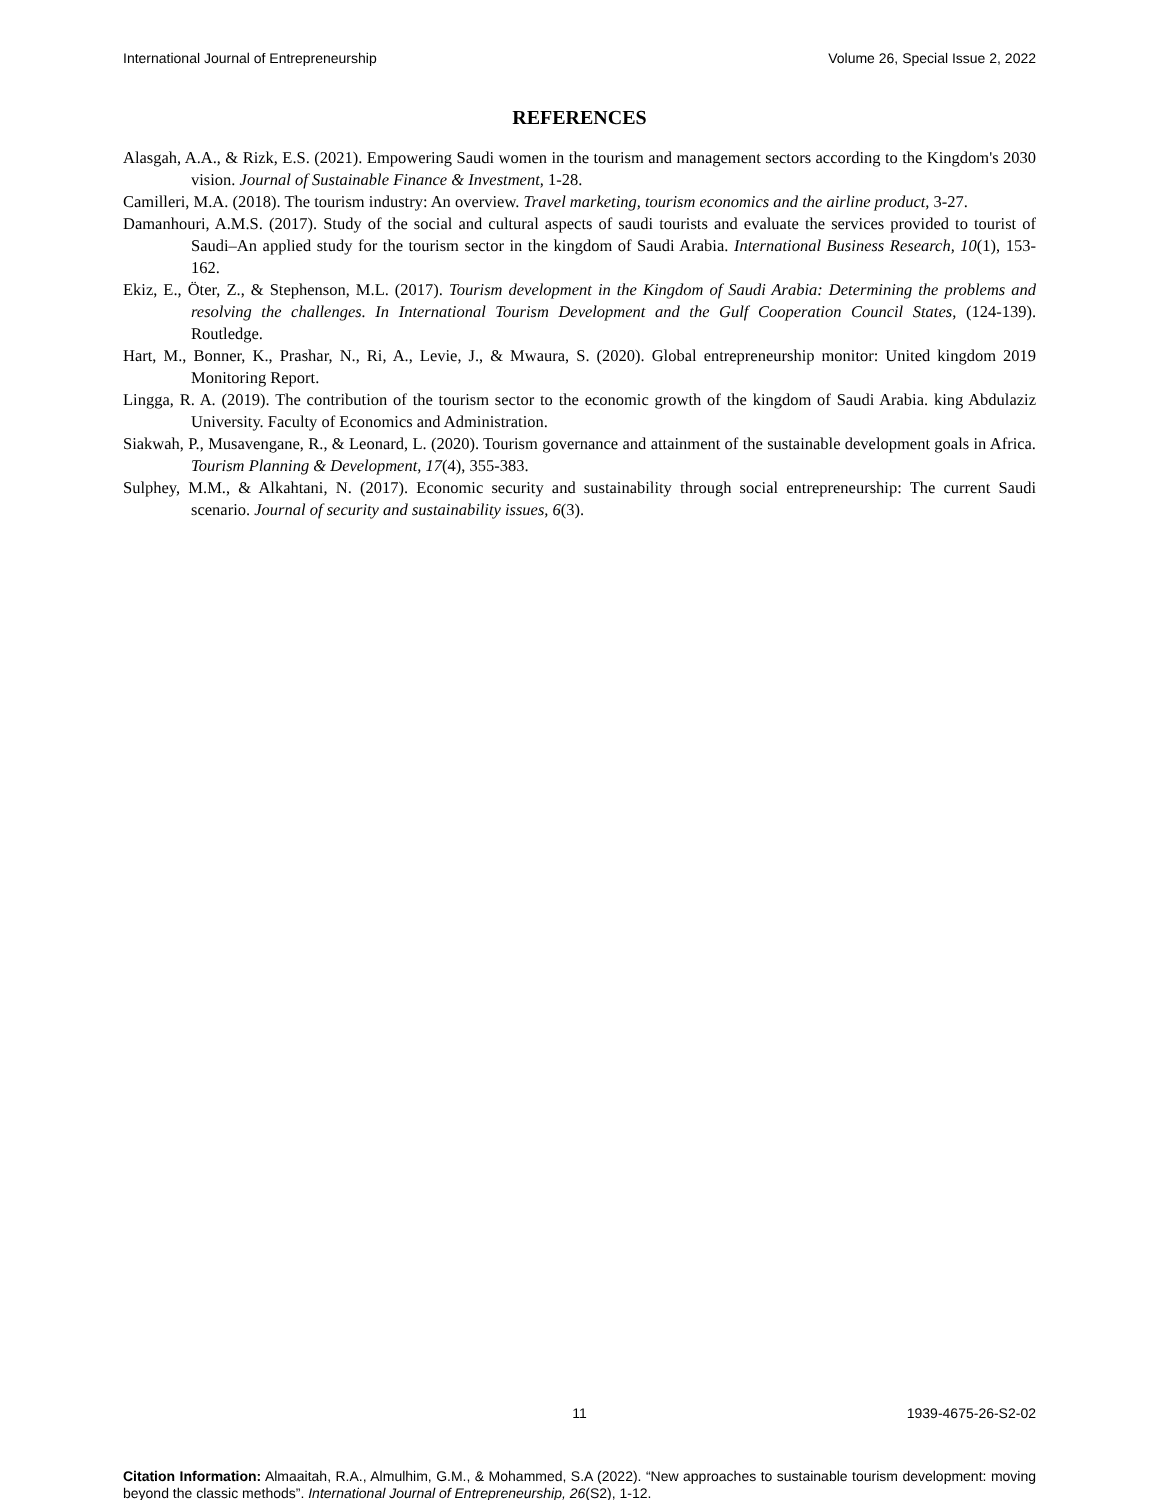International Journal of Entrepreneurship Volume 26, Special Issue 2, 2022
REFERENCES
Alasgah, A.A., & Rizk, E.S. (2021). Empowering Saudi women in the tourism and management sectors according to the Kingdom's 2030 vision. Journal of Sustainable Finance & Investment, 1-28.
Camilleri, M.A. (2018). The tourism industry: An overview. Travel marketing, tourism economics and the airline product, 3-27.
Damanhouri, A.M.S. (2017). Study of the social and cultural aspects of saudi tourists and evaluate the services provided to tourist of Saudi–An applied study for the tourism sector in the kingdom of Saudi Arabia. International Business Research, 10(1), 153-162.
Ekiz, E., Öter, Z., & Stephenson, M.L. (2017). Tourism development in the Kingdom of Saudi Arabia: Determining the problems and resolving the challenges. In International Tourism Development and the Gulf Cooperation Council States, (124-139). Routledge.
Hart, M., Bonner, K., Prashar, N., Ri, A., Levie, J., & Mwaura, S. (2020). Global entrepreneurship monitor: United kingdom 2019 Monitoring Report.
Lingga, R. A. (2019). The contribution of the tourism sector to the economic growth of the kingdom of Saudi Arabia. king Abdulaziz University. Faculty of Economics and Administration.
Siakwah, P., Musavengane, R., & Leonard, L. (2020). Tourism governance and attainment of the sustainable development goals in Africa. Tourism Planning & Development, 17(4), 355-383.
Sulphey, M.M., & Alkahtani, N. (2017). Economic security and sustainability through social entrepreneurship: The current Saudi scenario. Journal of security and sustainability issues, 6(3).
11 1939-4675-26-S2-02
Citation Information: Almaaitah, R.A., Almulhim, G.M., & Mohammed, S.A (2022). “New approaches to sustainable tourism development: moving beyond the classic methods”. International Journal of Entrepreneurship, 26(S2), 1-12.